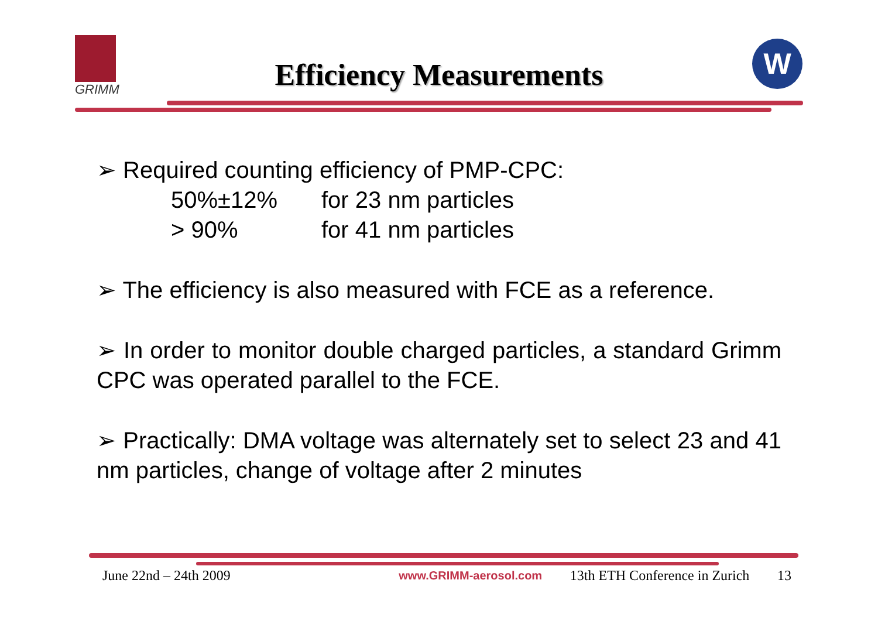GRIMM
Efficiency Measurements
W
➢ Required counting efficiency of PMP-CPC:
50%±12% for 23 nm particles
> 90% for 41 nm particles
➢ The efficiency is also measured with FCE as a reference.
➢ In order to monitor double charged particles, a standard Grimm CPC was operated parallel to the FCE.
➢ Practically: DMA voltage was alternately set to select 23 and 41 nm particles, change of voltage after 2 minutes
June 22nd – 24th 2009 www.GRIMM-aerosol.com 13th ETH Conference in Zurich 13